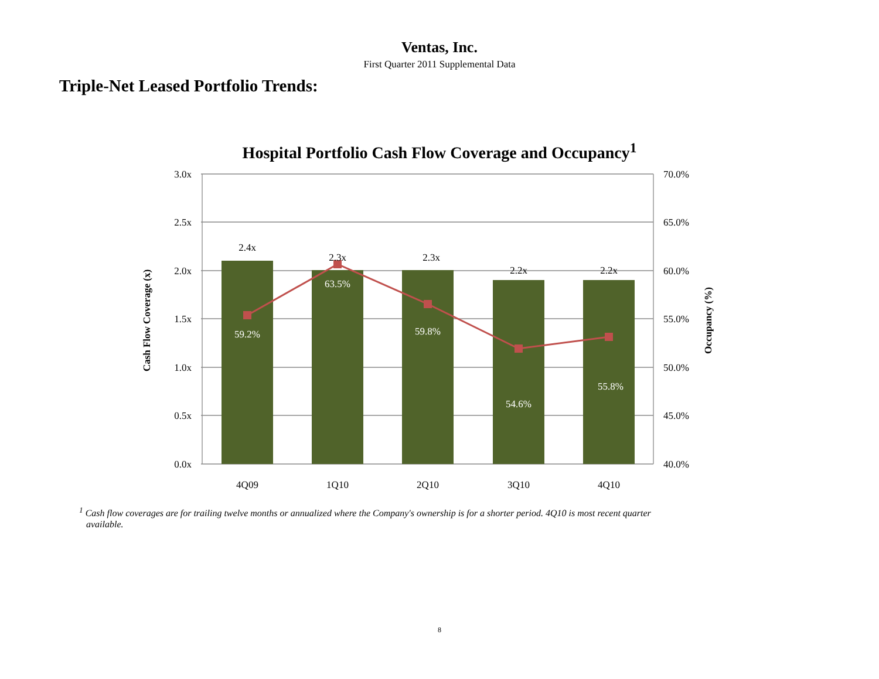Ventas, Inc.
First Quarter 2011 Supplemental Data
Triple-Net Leased Portfolio Trends:
Hospital Portfolio Cash Flow Coverage and Occupancy<sup>1</sup>
3.0x
2.5x
2.0x
1.5x
1.0x
0.5x
0.0x
70.0%
65.0%
60.0%
55.0%
50.0%
45.0%
40.0%
2.4x
2.3x
2.3x
2.2x
2.2x
59.2%
63.5%
59.8%
54.6%
55.8%
4Q09
1Q10
2Q10
3Q10
4Q10
Cash Flow Coverage (x)
Occupancy (%)
<sup>1</sup> Cash flow coverages are for trailing twelve months or annualized where the Company's ownership is for a shorter period. 4Q10 is most recent quarter available.
8